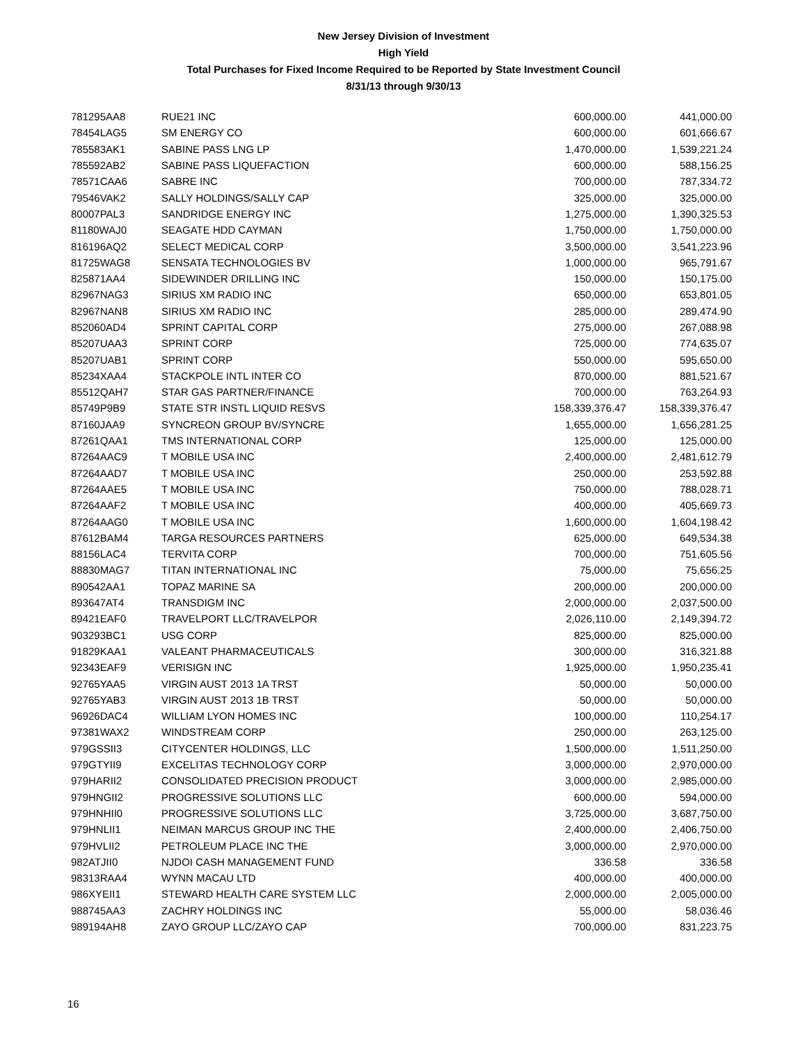New Jersey Division of Investment
High Yield
Total Purchases for Fixed Income Required to be Reported by State Investment Council
8/31/13 through 9/30/13
| 781295AA8 | RUE21 INC | 600,000.00 | 441,000.00 |
| 78454LAG5 | SM ENERGY CO | 600,000.00 | 601,666.67 |
| 785583AK1 | SABINE PASS LNG LP | 1,470,000.00 | 1,539,221.24 |
| 785592AB2 | SABINE PASS LIQUEFACTION | 600,000.00 | 588,156.25 |
| 78571CAA6 | SABRE INC | 700,000.00 | 787,334.72 |
| 79546VAK2 | SALLY HOLDINGS/SALLY CAP | 325,000.00 | 325,000.00 |
| 80007PAL3 | SANDRIDGE ENERGY INC | 1,275,000.00 | 1,390,325.53 |
| 81180WAJ0 | SEAGATE HDD CAYMAN | 1,750,000.00 | 1,750,000.00 |
| 816196AQ2 | SELECT MEDICAL CORP | 3,500,000.00 | 3,541,223.96 |
| 81725WAG8 | SENSATA TECHNOLOGIES BV | 1,000,000.00 | 965,791.67 |
| 825871AA4 | SIDEWINDER DRILLING INC | 150,000.00 | 150,175.00 |
| 82967NAG3 | SIRIUS XM RADIO INC | 650,000.00 | 653,801.05 |
| 82967NAN8 | SIRIUS XM RADIO INC | 285,000.00 | 289,474.90 |
| 852060AD4 | SPRINT CAPITAL CORP | 275,000.00 | 267,088.98 |
| 85207UAA3 | SPRINT CORP | 725,000.00 | 774,635.07 |
| 85207UAB1 | SPRINT CORP | 550,000.00 | 595,650.00 |
| 85234XAA4 | STACKPOLE INTL INTER CO | 870,000.00 | 881,521.67 |
| 85512QAH7 | STAR GAS PARTNER/FINANCE | 700,000.00 | 763,264.93 |
| 85749P9B9 | STATE STR INSTL LIQUID RESVS | 158,339,376.47 | 158,339,376.47 |
| 87160JAA9 | SYNCREON GROUP BV/SYNCRE | 1,655,000.00 | 1,656,281.25 |
| 87261QAA1 | TMS INTERNATIONAL CORP | 125,000.00 | 125,000.00 |
| 87264AAC9 | T MOBILE USA INC | 2,400,000.00 | 2,481,612.79 |
| 87264AAD7 | T MOBILE USA INC | 250,000.00 | 253,592.88 |
| 87264AAE5 | T MOBILE USA INC | 750,000.00 | 788,028.71 |
| 87264AAF2 | T MOBILE USA INC | 400,000.00 | 405,669.73 |
| 87264AAG0 | T MOBILE USA INC | 1,600,000.00 | 1,604,198.42 |
| 87612BAM4 | TARGA RESOURCES PARTNERS | 625,000.00 | 649,534.38 |
| 88156LAC4 | TERVITA CORP | 700,000.00 | 751,605.56 |
| 88830MAG7 | TITAN INTERNATIONAL INC | 75,000.00 | 75,656.25 |
| 890542AA1 | TOPAZ MARINE SA | 200,000.00 | 200,000.00 |
| 893647AT4 | TRANSDIGM INC | 2,000,000.00 | 2,037,500.00 |
| 89421EAF0 | TRAVELPORT LLC/TRAVELPOR | 2,026,110.00 | 2,149,394.72 |
| 903293BC1 | USG CORP | 825,000.00 | 825,000.00 |
| 91829KAA1 | VALEANT PHARMACEUTICALS | 300,000.00 | 316,321.88 |
| 92343EAF9 | VERISIGN INC | 1,925,000.00 | 1,950,235.41 |
| 92765YAA5 | VIRGIN AUST 2013 1A TRST | 50,000.00 | 50,000.00 |
| 92765YAB3 | VIRGIN AUST 2013 1B TRST | 50,000.00 | 50,000.00 |
| 96926DAC4 | WILLIAM LYON HOMES INC | 100,000.00 | 110,254.17 |
| 97381WAX2 | WINDSTREAM CORP | 250,000.00 | 263,125.00 |
| 979GSSII3 | CITYCENTER HOLDINGS, LLC | 1,500,000.00 | 1,511,250.00 |
| 979GTYII9 | EXCELITAS TECHNOLOGY CORP | 3,000,000.00 | 2,970,000.00 |
| 979HARII2 | CONSOLIDATED PRECISION PRODUCT | 3,000,000.00 | 2,985,000.00 |
| 979HNGII2 | PROGRESSIVE SOLUTIONS LLC | 600,000.00 | 594,000.00 |
| 979HNHII0 | PROGRESSIVE SOLUTIONS LLC | 3,725,000.00 | 3,687,750.00 |
| 979HNLII1 | NEIMAN MARCUS GROUP INC THE | 2,400,000.00 | 2,406,750.00 |
| 979HVLII2 | PETROLEUM PLACE INC THE | 3,000,000.00 | 2,970,000.00 |
| 982ATJII0 | NJDOI CASH MANAGEMENT FUND | 336.58 | 336.58 |
| 98313RAA4 | WYNN MACAU LTD | 400,000.00 | 400,000.00 |
| 986XYEII1 | STEWARD HEALTH CARE SYSTEM LLC | 2,000,000.00 | 2,005,000.00 |
| 988745AA3 | ZACHRY HOLDINGS INC | 55,000.00 | 58,036.46 |
| 989194AH8 | ZAYO GROUP LLC/ZAYO CAP | 700,000.00 | 831,223.75 |
16